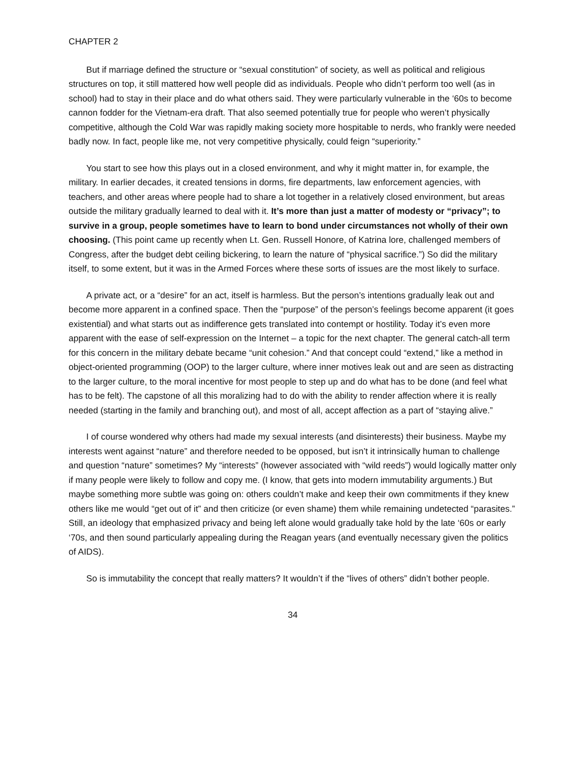CHAPTER 2
But if marriage defined the structure or “sexual constitution” of society, as well as political and religious structures on top, it still mattered how well people did as individuals. People who didn’t perform too well (as in school) had to stay in their place and do what others said. They were particularly vulnerable in the ‘60s to become cannon fodder for the Vietnam-era draft. That also seemed potentially true for people who weren’t physically competitive, although the Cold War was rapidly making society more hospitable to nerds, who frankly were needed badly now. In fact, people like me, not very competitive physically, could feign “superiority.”
You start to see how this plays out in a closed environment, and why it might matter in, for example, the military. In earlier decades, it created tensions in dorms, fire departments, law enforcement agencies, with teachers, and other areas where people had to share a lot together in a relatively closed environment, but areas outside the military gradually learned to deal with it. It’s more than just a matter of modesty or “privacy”; to survive in a group, people sometimes have to learn to bond under circumstances not wholly of their own choosing. (This point came up recently when Lt. Gen. Russell Honore, of Katrina lore, challenged members of Congress, after the budget debt ceiling bickering, to learn the nature of “physical sacrifice.”) So did the military itself, to some extent, but it was in the Armed Forces where these sorts of issues are the most likely to surface.
A private act, or a “desire” for an act, itself is harmless. But the person’s intentions gradually leak out and become more apparent in a confined space. Then the “purpose” of the person’s feelings become apparent (it goes existential) and what starts out as indifference gets translated into contempt or hostility. Today it’s even more apparent with the ease of self-expression on the Internet – a topic for the next chapter. The general catch-all term for this concern in the military debate became “unit cohesion.” And that concept could “extend,” like a method in object-oriented programming (OOP) to the larger culture, where inner motives leak out and are seen as distracting to the larger culture, to the moral incentive for most people to step up and do what has to be done (and feel what has to be felt). The capstone of all this moralizing had to do with the ability to render affection where it is really needed (starting in the family and branching out), and most of all, accept affection as a part of “staying alive.”
I of course wondered why others had made my sexual interests (and disinterests) their business. Maybe my interests went against “nature” and therefore needed to be opposed, but isn’t it intrinsically human to challenge and question “nature” sometimes? My “interests” (however associated with “wild reeds”) would logically matter only if many people were likely to follow and copy me. (I know, that gets into modern immutability arguments.) But maybe something more subtle was going on: others couldn’t make and keep their own commitments if they knew others like me would “get out of it” and then criticize (or even shame) them while remaining undetected “parasites.” Still, an ideology that emphasized privacy and being left alone would gradually take hold by the late ‘60s or early ‘70s, and then sound particularly appealing during the Reagan years (and eventually necessary given the politics of AIDS).
So is immutability the concept that really matters? It wouldn’t if the “lives of others” didn’t bother people.
34